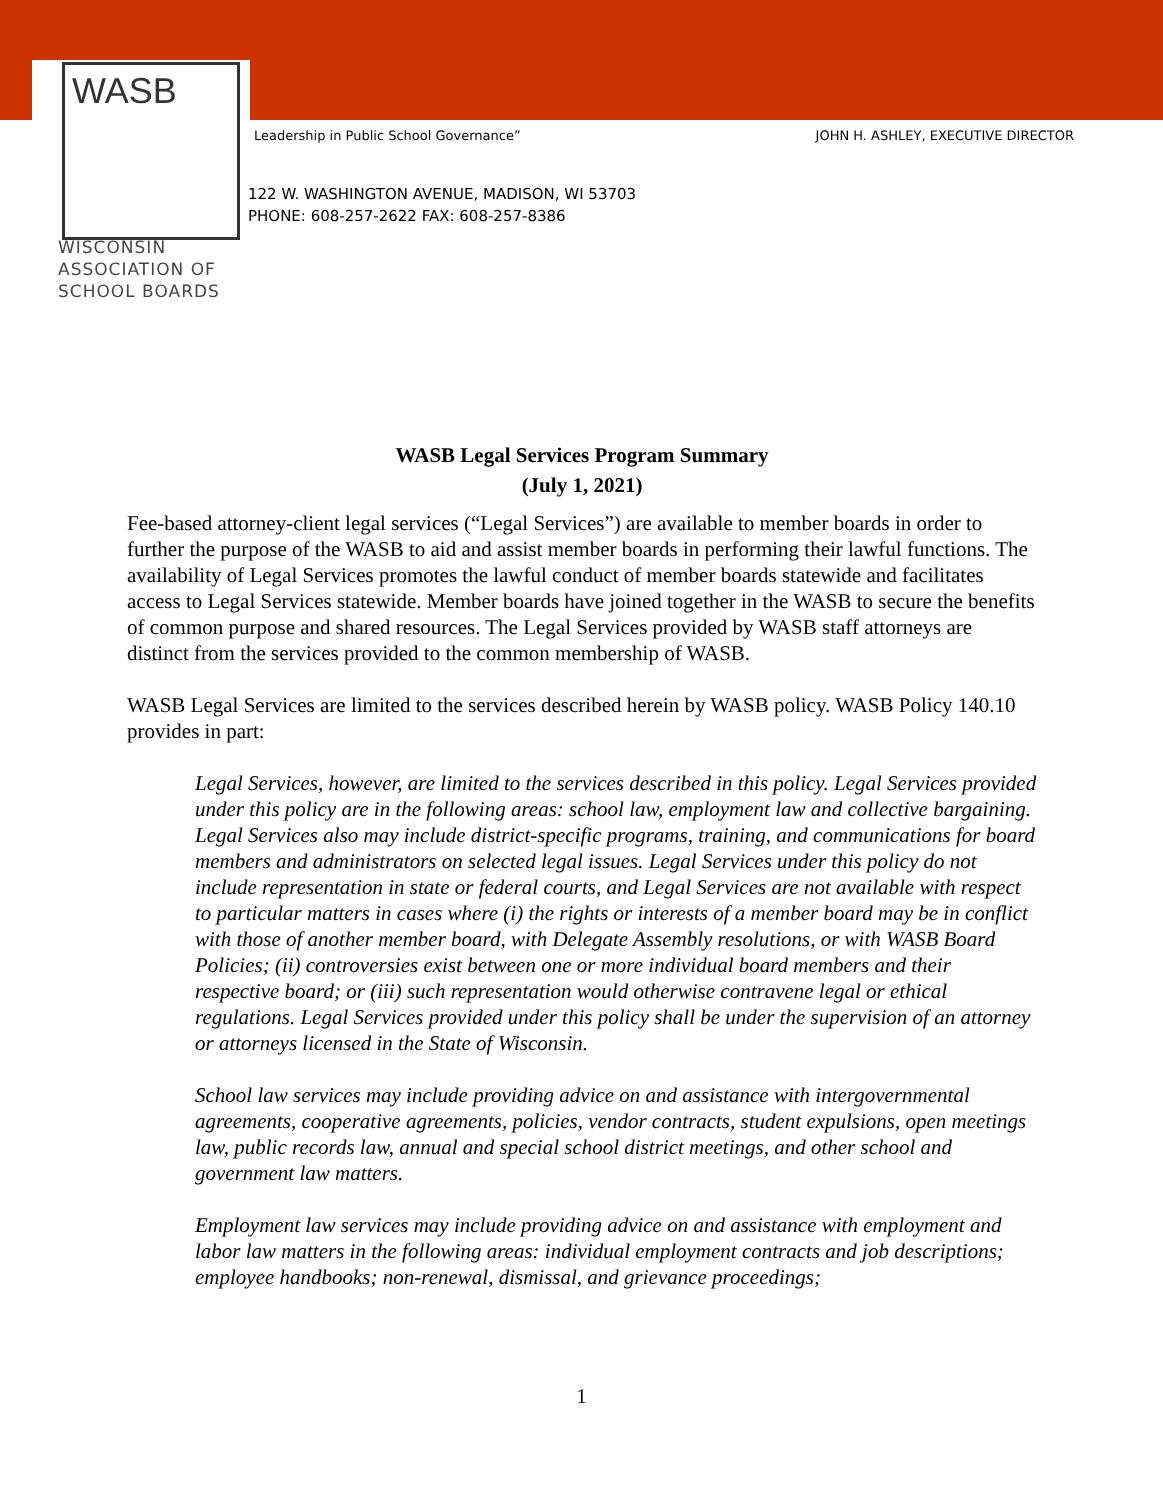WASB
WISCONSIN
ASSOCIATION OF
SCHOOL BOARDS
JOHN H. ASHLEY, EXECUTIVE DIRECTOR Leadership in Public School Governance”
122 W. WASHINGTON AVENUE, MADISON, WI 53703
PHONE: 608-257-2622 FAX: 608-257-8386
WASB Legal Services Program Summary
(July 1, 2021)
Fee-based attorney-client legal services (“Legal Services”) are available to member boards in order to further the purpose of the WASB to aid and assist member boards in performing their lawful functions. The availability of Legal Services promotes the lawful conduct of member boards statewide and facilitates access to Legal Services statewide. Member boards have joined together in the WASB to secure the benefits of common purpose and shared resources. The Legal Services provided by WASB staff attorneys are distinct from the services provided to the common membership of WASB.
WASB Legal Services are limited to the services described herein by WASB policy. WASB Policy 140.10 provides in part:
Legal Services, however, are limited to the services described in this policy. Legal Services provided under this policy are in the following areas: school law, employment law and collective bargaining. Legal Services also may include district-specific programs, training, and communications for board members and administrators on selected legal issues. Legal Services under this policy do not include representation in state or federal courts, and Legal Services are not available with respect to particular matters in cases where (i) the rights or interests of a member board may be in conflict with those of another member board, with Delegate Assembly resolutions, or with WASB Board Policies; (ii) controversies exist between one or more individual board members and their respective board; or (iii) such representation would otherwise contravene legal or ethical regulations. Legal Services provided under this policy shall be under the supervision of an attorney or attorneys licensed in the State of Wisconsin.
School law services may include providing advice on and assistance with intergovernmental agreements, cooperative agreements, policies, vendor contracts, student expulsions, open meetings law, public records law, annual and special school district meetings, and other school and government law matters.
Employment law services may include providing advice on and assistance with employment and labor law matters in the following areas: individual employment contracts and job descriptions; employee handbooks; non-renewal, dismissal, and grievance proceedings;
1